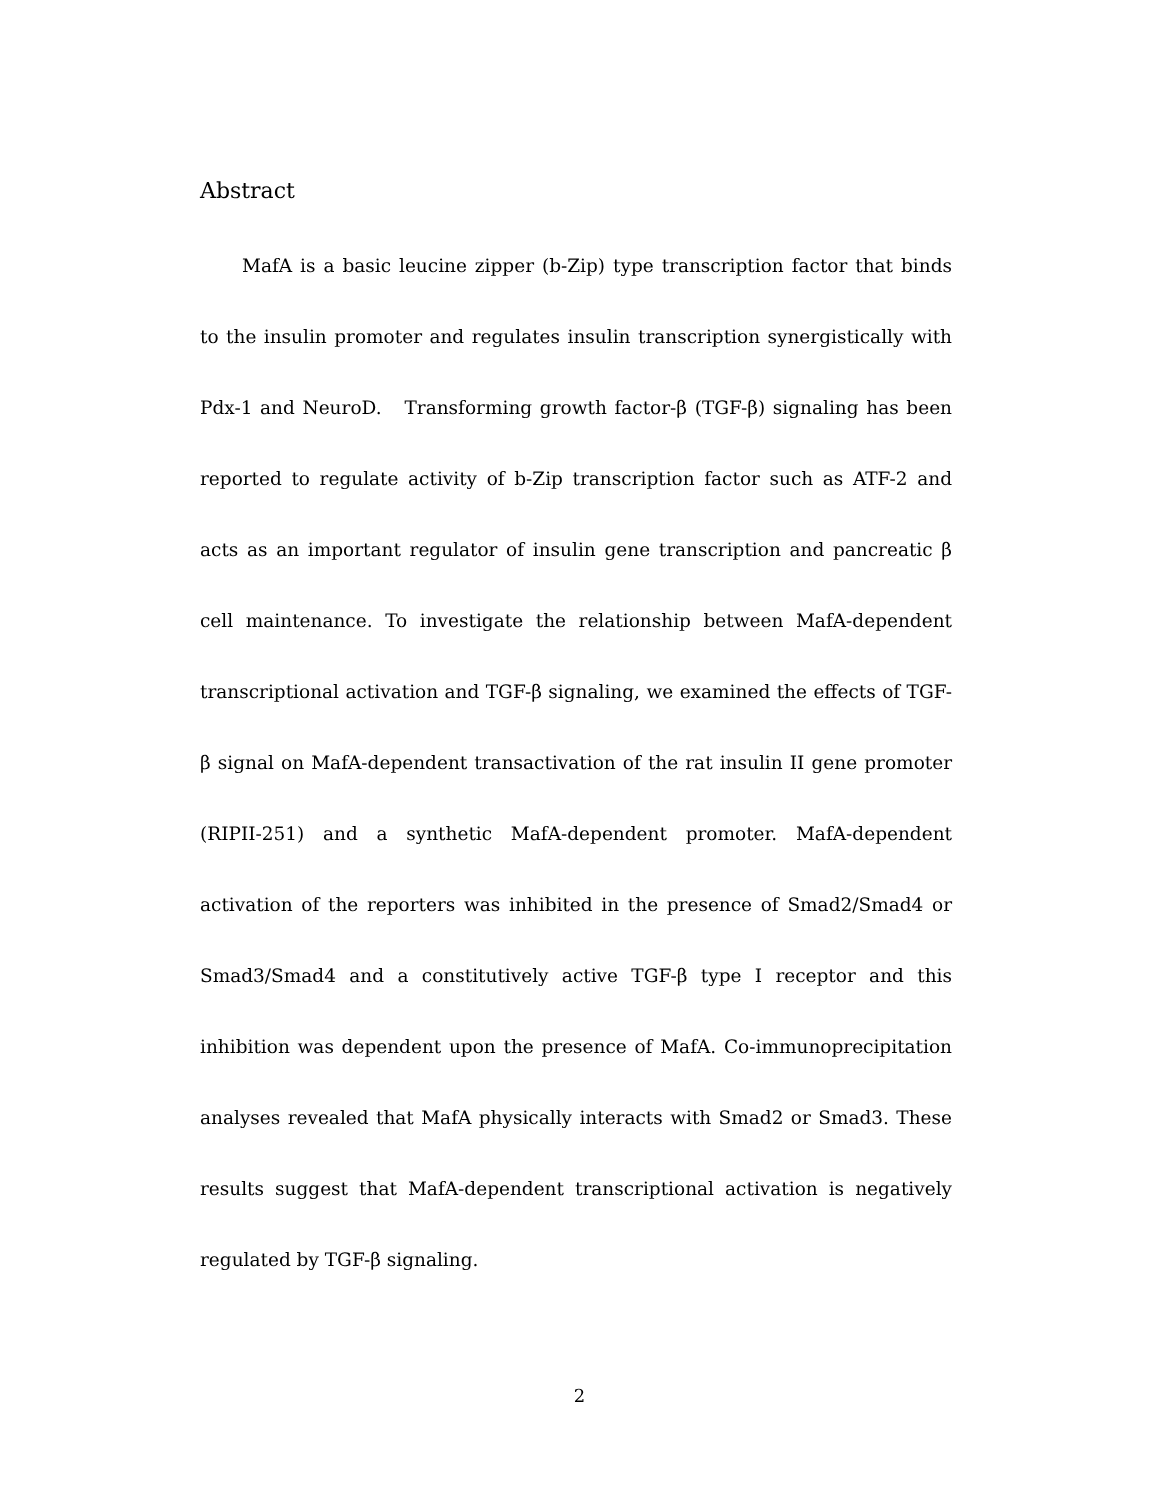Abstract
MafA is a basic leucine zipper (b-Zip) type transcription factor that binds to the insulin promoter and regulates insulin transcription synergistically with Pdx-1 and NeuroD. Transforming growth factor-β (TGF-β) signaling has been reported to regulate activity of b-Zip transcription factor such as ATF-2 and acts as an important regulator of insulin gene transcription and pancreatic β cell maintenance. To investigate the relationship between MafA-dependent transcriptional activation and TGF-β signaling, we examined the effects of TGF-β signal on MafA-dependent transactivation of the rat insulin II gene promoter (RIPII-251) and a synthetic MafA-dependent promoter. MafA-dependent activation of the reporters was inhibited in the presence of Smad2/Smad4 or Smad3/Smad4 and a constitutively active TGF-β type I receptor and this inhibition was dependent upon the presence of MafA. Co-immunoprecipitation analyses revealed that MafA physically interacts with Smad2 or Smad3. These results suggest that MafA-dependent transcriptional activation is negatively regulated by TGF-β signaling.
2